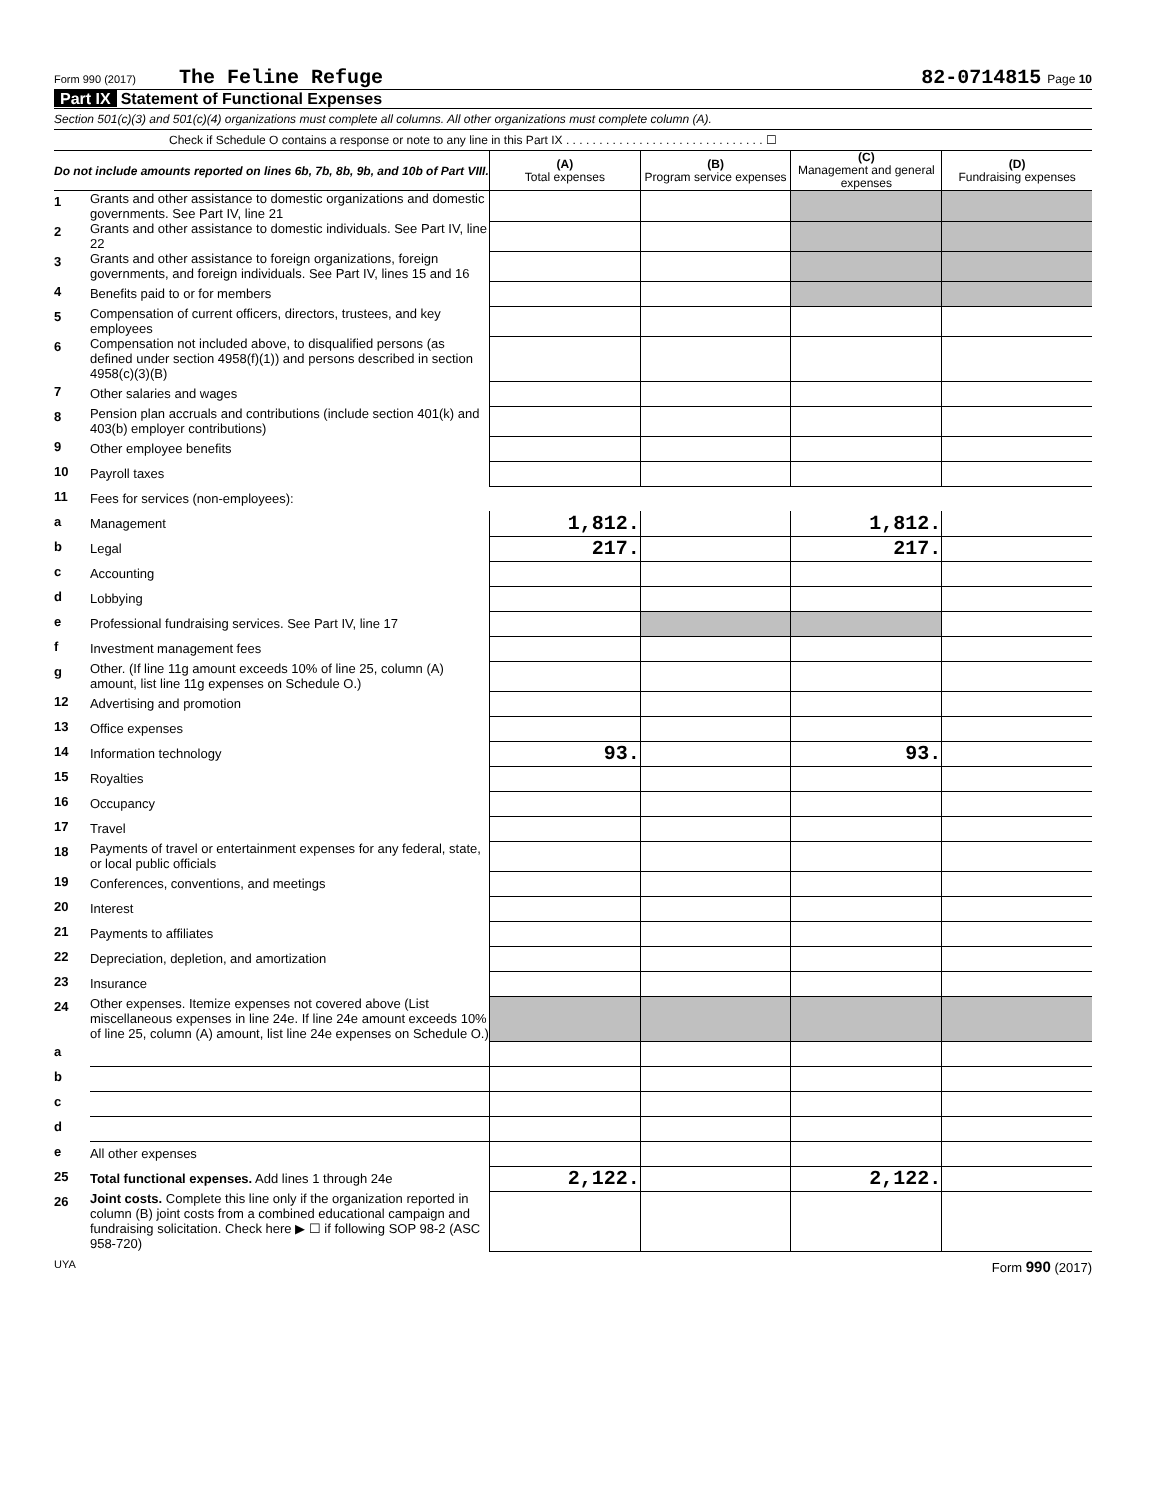Form 990 (2017) The Feline Refuge 82-0714815 Page 10
Part IX Statement of Functional Expenses
Section 501(c)(3) and 501(c)(4) organizations must complete all columns. All other organizations must complete column (A).
Check if Schedule O contains a response or note to any line in this Part IX . . . . . . . . . . . . . . . . . . . . . . . . . . . . . . ☐
| Do not include amounts reported on lines 6b, 7b, 8b, 9b, and 10b of Part VIII. | | (A) Total expenses | (B) Program service expenses | (C) Management and general expenses | (D) Fundraising expenses |
| 1 | Grants and other assistance to domestic organizations and domestic governments. See Part IV, line 21 | | | | |
| 2 | Grants and other assistance to domestic individuals. See Part IV, line 22 | | | | |
| 3 | Grants and other assistance to foreign organizations, foreign governments, and foreign individuals. See Part IV, lines 15 and 16 | | | | |
| 4 | Benefits paid to or for members | | | | |
| 5 | Compensation of current officers, directors, trustees, and key employees | | | | |
| 6 | Compensation not included above, to disqualified persons (as defined under section 4958(f)(1)) and persons described in section 4958(c)(3)(B) | | | | |
| 7 | Other salaries and wages | | | | |
| 8 | Pension plan accruals and contributions (include section 401(k) and 403(b) employer contributions) | | | | |
| 9 | Other employee benefits | | | | |
| 10 | Payroll taxes | | | | |
| 11 | Fees for services (non-employees): | | | | |
| a | Management | 1,812. | | 1,812. | |
| b | Legal | 217. | | 217. | |
| c | Accounting | | | | |
| d | Lobbying | | | | |
| e | Professional fundraising services. See Part IV, line 17 | | | | |
| f | Investment management fees | | | | |
| g | Other. (If line 11g amount exceeds 10% of line 25, column (A) amount, list line 11g expenses on Schedule O.) | | | | |
| 12 | Advertising and promotion | | | | |
| 13 | Office expenses | | | | |
| 14 | Information technology | 93. | | 93. | |
| 15 | Royalties | | | | |
| 16 | Occupancy | | | | |
| 17 | Travel | | | | |
| 18 | Payments of travel or entertainment expenses for any federal, state, or local public officials | | | | |
| 19 | Conferences, conventions, and meetings | | | | |
| 20 | Interest | | | | |
| 21 | Payments to affiliates | | | | |
| 22 | Depreciation, depletion, and amortization | | | | |
| 23 | Insurance | | | | |
| 24 | Other expenses. Itemize expenses not covered above (List miscellaneous expenses in line 24e. If line 24e amount exceeds 10% of line 25, column (A) amount, list line 24e expenses on Schedule O.) | | | | |
| a | | | | | |
| b | | | | | |
| c | | | | | |
| d | | | | | |
| e | All other expenses | | | | |
| 25 | Total functional expenses. Add lines 1 through 24e | 2,122. | | 2,122. | |
| 26 | Joint costs. Complete this line only if the organization reported in column (B) joint costs from a combined educational campaign and fundraising solicitation. Check here ▶ ☐ if following SOP 98-2 (ASC 958-720) | | | | |
UYA Form 990 (2017)